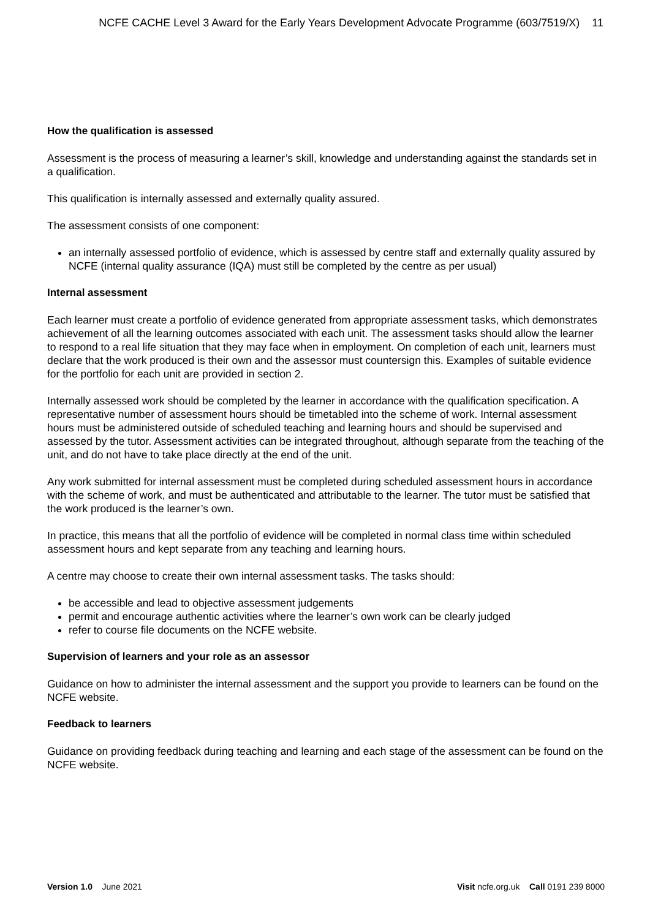NCFE CACHE Level 3 Award for the Early Years Development Advocate Programme (603/7519/X) 11
How the qualification is assessed
Assessment is the process of measuring a learner’s skill, knowledge and understanding against the standards set in a qualification.
This qualification is internally assessed and externally quality assured.
The assessment consists of one component:
an internally assessed portfolio of evidence, which is assessed by centre staff and externally quality assured by NCFE (internal quality assurance (IQA) must still be completed by the centre as per usual)
Internal assessment
Each learner must create a portfolio of evidence generated from appropriate assessment tasks, which demonstrates achievement of all the learning outcomes associated with each unit. The assessment tasks should allow the learner to respond to a real life situation that they may face when in employment. On completion of each unit, learners must declare that the work produced is their own and the assessor must countersign this. Examples of suitable evidence for the portfolio for each unit are provided in section 2.
Internally assessed work should be completed by the learner in accordance with the qualification specification. A representative number of assessment hours should be timetabled into the scheme of work. Internal assessment hours must be administered outside of scheduled teaching and learning hours and should be supervised and assessed by the tutor. Assessment activities can be integrated throughout, although separate from the teaching of the unit, and do not have to take place directly at the end of the unit.
Any work submitted for internal assessment must be completed during scheduled assessment hours in accordance with the scheme of work, and must be authenticated and attributable to the learner. The tutor must be satisfied that the work produced is the learner’s own.
In practice, this means that all the portfolio of evidence will be completed in normal class time within scheduled assessment hours and kept separate from any teaching and learning hours.
A centre may choose to create their own internal assessment tasks. The tasks should:
be accessible and lead to objective assessment judgements
permit and encourage authentic activities where the learner’s own work can be clearly judged
refer to course file documents on the NCFE website.
Supervision of learners and your role as an assessor
Guidance on how to administer the internal assessment and the support you provide to learners can be found on the NCFE website.
Feedback to learners
Guidance on providing feedback during teaching and learning and each stage of the assessment can be found on the NCFE website.
Version 1.0 June 2021 Visit ncfe.org.uk Call 0191 239 8000